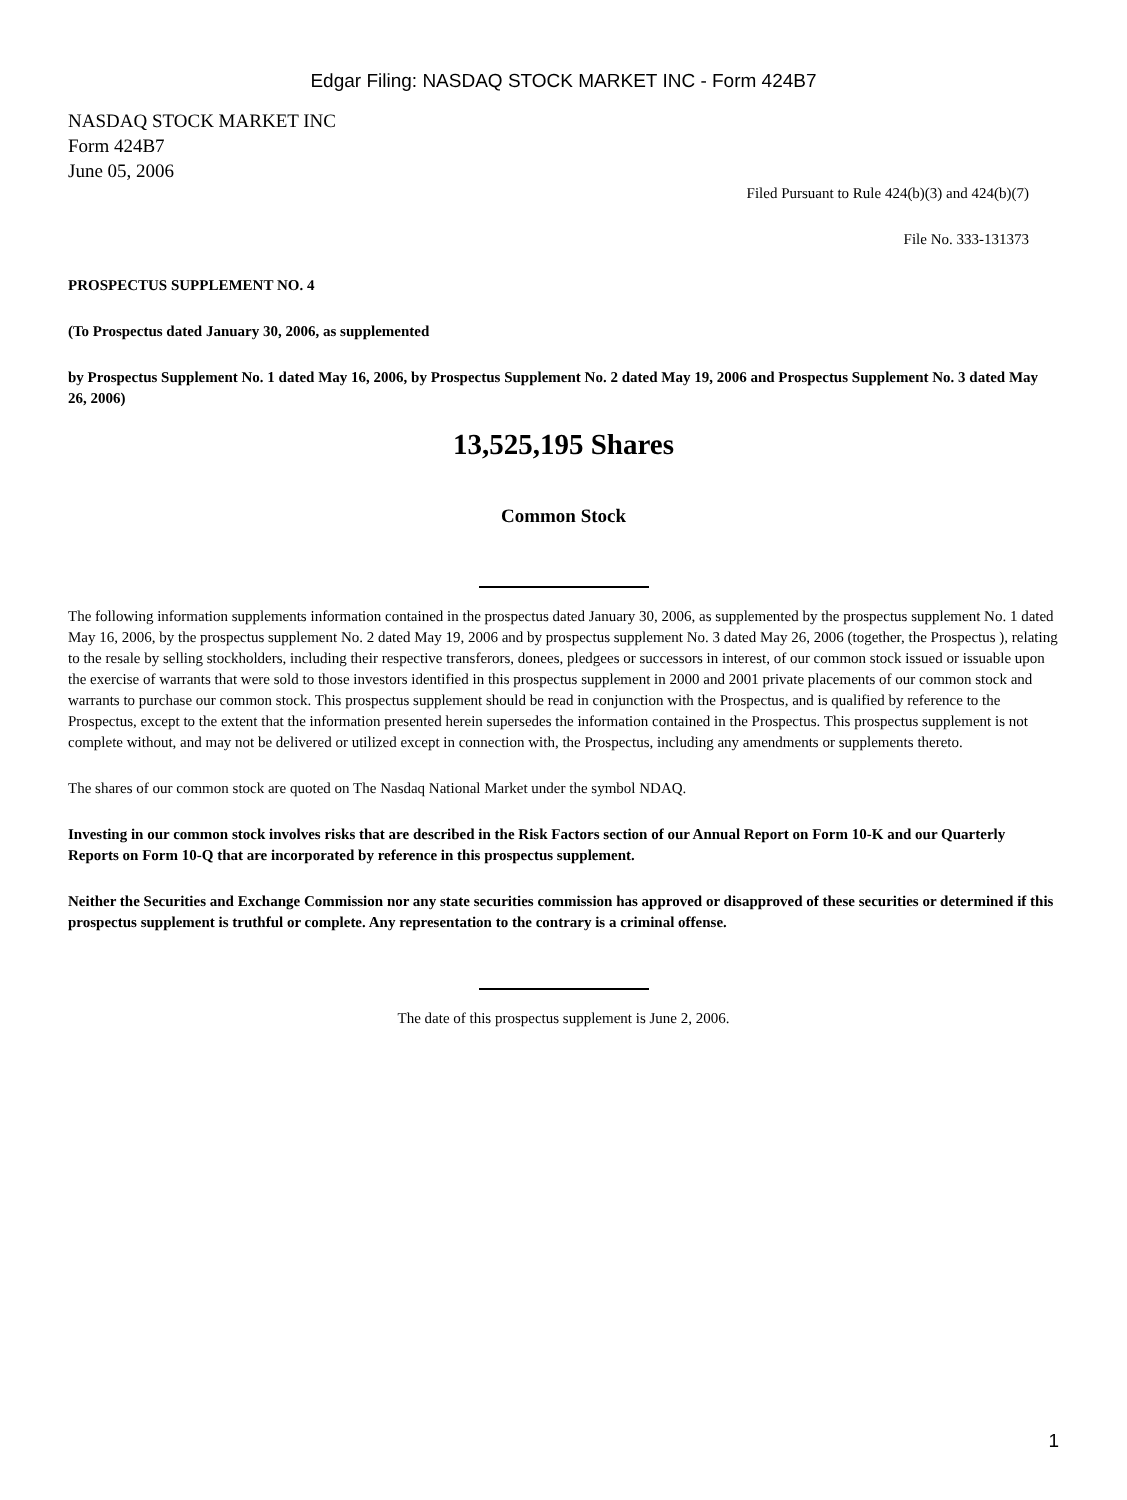Edgar Filing: NASDAQ STOCK MARKET INC - Form 424B7
NASDAQ STOCK MARKET INC
Form 424B7
June 05, 2006
Filed Pursuant to Rule 424(b)(3) and 424(b)(7)
File No. 333-131373
PROSPECTUS SUPPLEMENT NO. 4
(To Prospectus dated January 30, 2006, as supplemented
by Prospectus Supplement No. 1 dated May 16, 2006, by Prospectus Supplement No. 2 dated May 19, 2006 and Prospectus Supplement No. 3 dated May 26, 2006)
13,525,195 Shares
Common Stock
The following information supplements information contained in the prospectus dated January 30, 2006, as supplemented by the prospectus supplement No. 1 dated May 16, 2006, by the prospectus supplement No. 2 dated May 19, 2006 and by prospectus supplement No. 3 dated May 26, 2006 (together, the Prospectus ), relating to the resale by selling stockholders, including their respective transferors, donees, pledgees or successors in interest, of our common stock issued or issuable upon the exercise of warrants that were sold to those investors identified in this prospectus supplement in 2000 and 2001 private placements of our common stock and warrants to purchase our common stock. This prospectus supplement should be read in conjunction with the Prospectus, and is qualified by reference to the Prospectus, except to the extent that the information presented herein supersedes the information contained in the Prospectus. This prospectus supplement is not complete without, and may not be delivered or utilized except in connection with, the Prospectus, including any amendments or supplements thereto.
The shares of our common stock are quoted on The Nasdaq National Market under the symbol NDAQ.
Investing in our common stock involves risks that are described in the Risk Factors section of our Annual Report on Form 10-K and our Quarterly Reports on Form 10-Q that are incorporated by reference in this prospectus supplement.
Neither the Securities and Exchange Commission nor any state securities commission has approved or disapproved of these securities or determined if this prospectus supplement is truthful or complete. Any representation to the contrary is a criminal offense.
The date of this prospectus supplement is June 2, 2006.
1